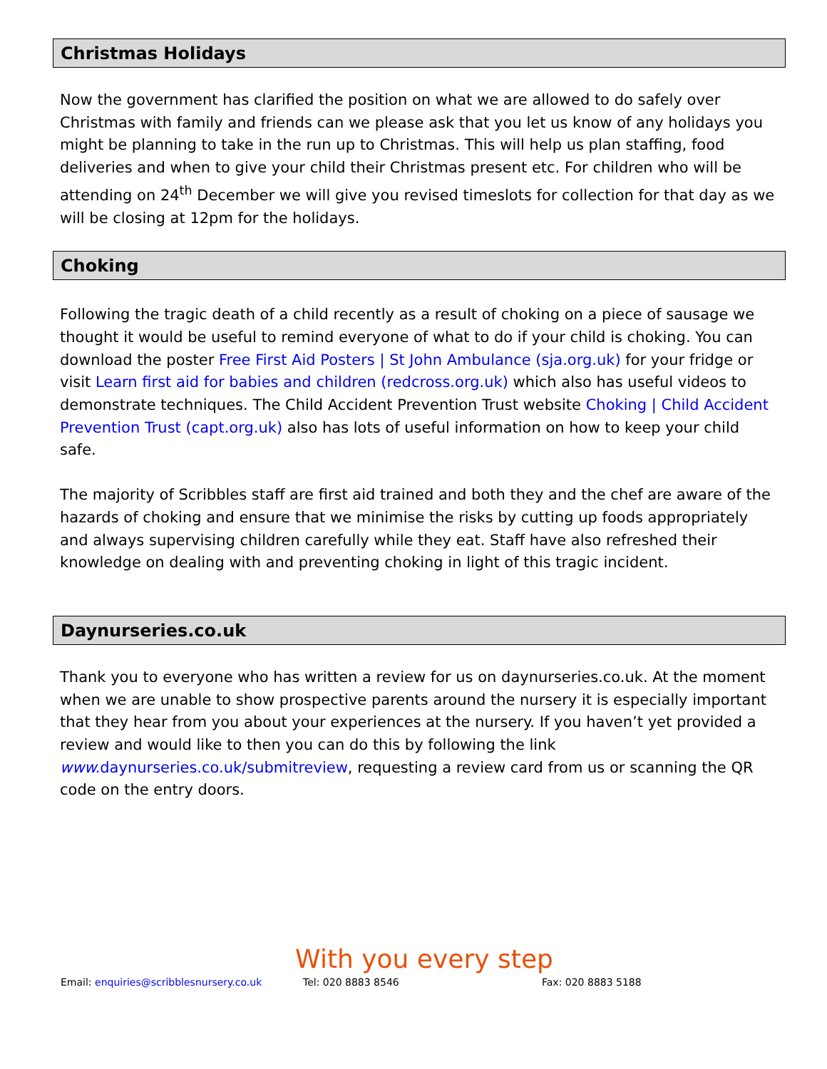Christmas Holidays
Now the government has clarified the position on what we are allowed to do safely over Christmas with family and friends can we please ask that you let us know of any holidays you might be planning to take in the run up to Christmas. This will help us plan staffing, food deliveries and when to give your child their Christmas present etc. For children who will be attending on 24<sup>th</sup> December we will give you revised timeslots for collection for that day as we will be closing at 12pm for the holidays.
Choking
Following the tragic death of a child recently as a result of choking on a piece of sausage we thought it would be useful to remind everyone of what to do if your child is choking. You can download the poster Free First Aid Posters | St John Ambulance (sja.org.uk) for your fridge or visit Learn first aid for babies and children (redcross.org.uk) which also has useful videos to demonstrate techniques. The Child Accident Prevention Trust website Choking | Child Accident Prevention Trust (capt.org.uk) also has lots of useful information on how to keep your child safe.
The majority of Scribbles staff are first aid trained and both they and the chef are aware of the hazards of choking and ensure that we minimise the risks by cutting up foods appropriately and always supervising children carefully while they eat. Staff have also refreshed their knowledge on dealing with and preventing choking in light of this tragic incident.
Daynurseries.co.uk
Thank you to everyone who has written a review for us on daynurseries.co.uk. At the moment when we are unable to show prospective parents around the nursery it is especially important that they hear from you about your experiences at the nursery. If you haven’t yet provided a review and would like to then you can do this by following the link www. daynurseries.co.uk/submitreview, requesting a review card from us or scanning the QR code on the entry doors.
With you every step
Email: enquiries@scribblesnursery.co.uk Tel: 020 8883 8546 Fax: 020 8883 5188